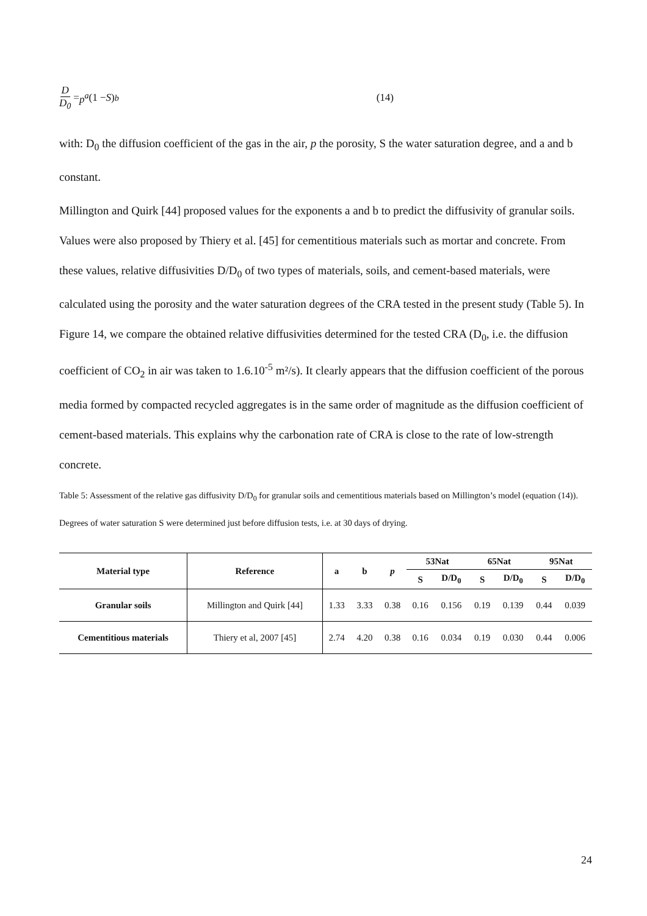D D<sub>0</sub> = p<sup>a</sup> (1 − S)<sup>b</sup> (14)
with: D<sub>0</sub> the diffusion coefficient of the gas in the air, p the porosity, S the water saturation degree, and a and b constant.
Millington and Quirk [44] proposed values for the exponents a and b to predict the diffusivity of granular soils. Values were also proposed by Thiery et al. [45] for cementitious materials such as mortar and concrete. From these values, relative diffusivities D/D<sub>0</sub> of two types of materials, soils, and cement-based materials, were calculated using the porosity and the water saturation degrees of the CRA tested in the present study (Table 5). In Figure 14, we compare the obtained relative diffusivities determined for the tested CRA (D<sub>0</sub>, i.e. the diffusion coefficient of CO<sub>2</sub> in air was taken to 1.6.10<sup>-5</sup> m²/s). It clearly appears that the diffusion coefficient of the porous media formed by compacted recycled aggregates is in the same order of magnitude as the diffusion coefficient of cement-based materials. This explains why the carbonation rate of CRA is close to the rate of low-strength concrete.
Table 5: Assessment of the relative gas diffusivity D/D<sub>0</sub> for granular soils and cementitious materials based on Millington’s model (equation (14)). Degrees of water saturation S were determined just before diffusion tests, i.e. at 30 days of drying.
| Material type | Reference | a | b | p | 53Nat | | 65Nat | | 95Nat | |
| --- | --- | --- | --- | --- | --- | --- | --- | --- | --- | --- |
| | | | | | S | D/D<sub>0</sub> | S | D/D<sub>0</sub> | S | D/D<sub>0</sub> |
| Granular soils | Millington and Quirk [44] | 1.33 | 3.33 | 0.38 | 0.16 | 0.156 | 0.19 | 0.139 | 0.44 | 0.039 |
| Cementitious materials | Thiery et al, 2007 [45] | 2.74 | 4.20 | 0.38 | 0.16 | 0.034 | 0.19 | 0.030 | 0.44 | 0.006 |
24